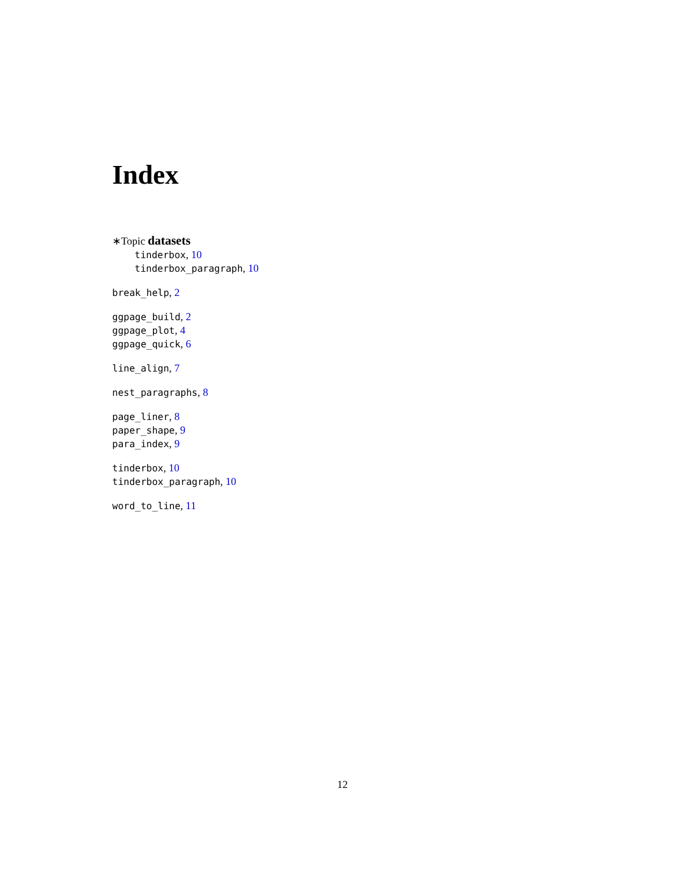Index
∗Topic datasets
tinderbox, 10
tinderbox_paragraph, 10
break_help, 2
ggpage_build, 2
ggpage_plot, 4
ggpage_quick, 6
line_align, 7
nest_paragraphs, 8
page_liner, 8
paper_shape, 9
para_index, 9
tinderbox, 10
tinderbox_paragraph, 10
word_to_line, 11
12